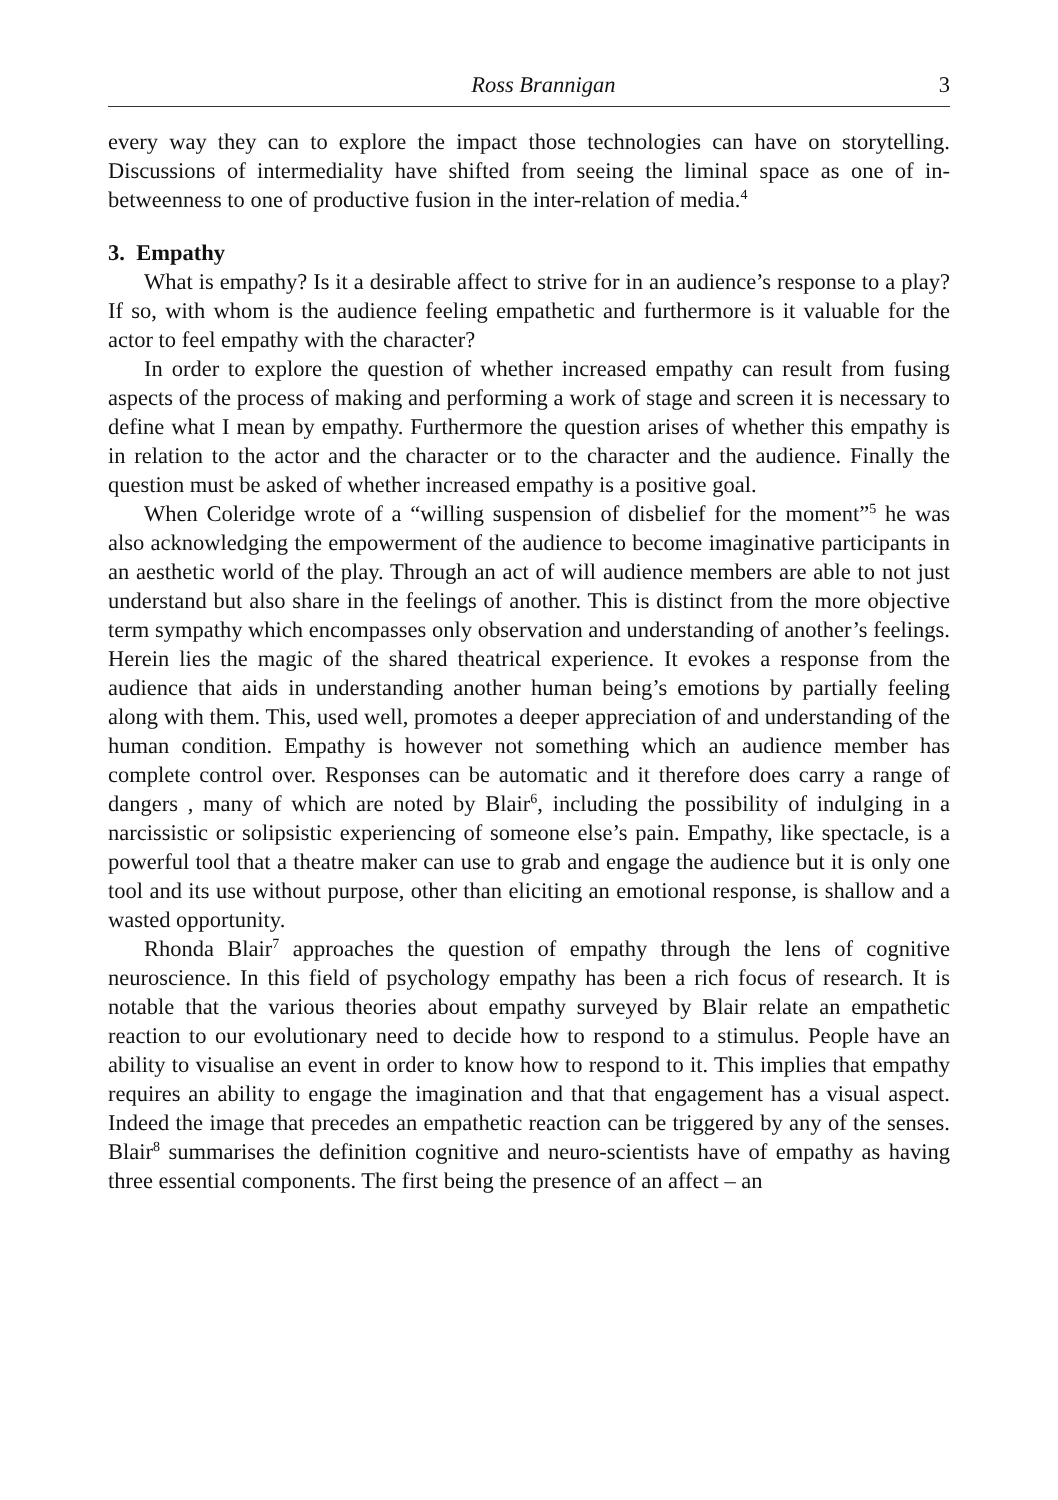Ross Brannigan 3
every way they can to explore the impact those technologies can have on storytelling. Discussions of intermediality have shifted from seeing the liminal space as one of in-betweenness to one of productive fusion in the inter-relation of media.<sup>4</sup>
3. Empathy
What is empathy? Is it a desirable affect to strive for in an audience’s response to a play? If so, with whom is the audience feeling empathetic and furthermore is it valuable for the actor to feel empathy with the character?
In order to explore the question of whether increased empathy can result from fusing aspects of the process of making and performing a work of stage and screen it is necessary to define what I mean by empathy. Furthermore the question arises of whether this empathy is in relation to the actor and the character or to the character and the audience. Finally the question must be asked of whether increased empathy is a positive goal.
When Coleridge wrote of a “willing suspension of disbelief for the moment”<sup>5</sup> he was also acknowledging the empowerment of the audience to become imaginative participants in an aesthetic world of the play. Through an act of will audience members are able to not just understand but also share in the feelings of another. This is distinct from the more objective term sympathy which encompasses only observation and understanding of another’s feelings. Herein lies the magic of the shared theatrical experience. It evokes a response from the audience that aids in understanding another human being’s emotions by partially feeling along with them. This, used well, promotes a deeper appreciation of and understanding of the human condition. Empathy is however not something which an audience member has complete control over. Responses can be automatic and it therefore does carry a range of dangers , many of which are noted by Blair<sup>6</sup>, including the possibility of indulging in a narcissistic or solipsistic experiencing of someone else’s pain. Empathy, like spectacle, is a powerful tool that a theatre maker can use to grab and engage the audience but it is only one tool and its use without purpose, other than eliciting an emotional response, is shallow and a wasted opportunity.
Rhonda Blair<sup>7</sup> approaches the question of empathy through the lens of cognitive neuroscience. In this field of psychology empathy has been a rich focus of research. It is notable that the various theories about empathy surveyed by Blair relate an empathetic reaction to our evolutionary need to decide how to respond to a stimulus. People have an ability to visualise an event in order to know how to respond to it. This implies that empathy requires an ability to engage the imagination and that that engagement has a visual aspect. Indeed the image that precedes an empathetic reaction can be triggered by any of the senses. Blair<sup>8</sup> summarises the definition cognitive and neuro-scientists have of empathy as having three essential components. The first being the presence of an affect – an